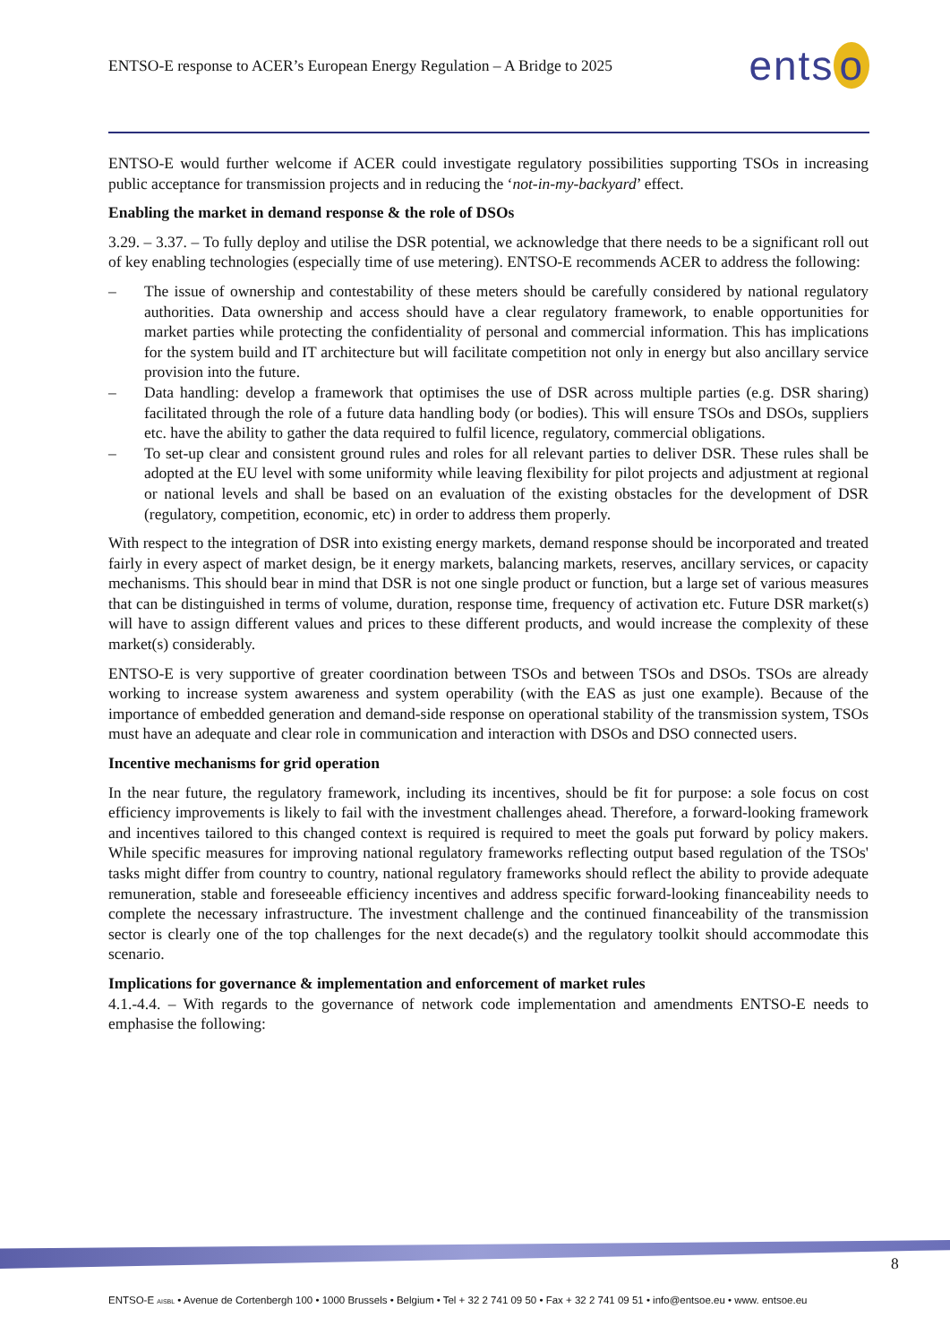ENTSO-E response to ACER’s European Energy Regulation – A Bridge to 2025
ents o
ENTSO-E would further welcome if ACER could investigate regulatory possibilities supporting TSOs in increasing public acceptance for transmission projects and in reducing the ‘not-in-my-backyard’ effect.
Enabling the market in demand response & the role of DSOs
3.29. – 3.37. – To fully deploy and utilise the DSR potential, we acknowledge that there needs to be a significant roll out of key enabling technologies (especially time of use metering). ENTSO-E recommends ACER to address the following:
– The issue of ownership and contestability of these meters should be carefully considered by national regulatory authorities. Data ownership and access should have a clear regulatory framework, to enable opportunities for market parties while protecting the confidentiality of personal and commercial information. This has implications for the system build and IT architecture but will facilitate competition not only in energy but also ancillary service provision into the future.
– Data handling: develop a framework that optimises the use of DSR across multiple parties (e.g. DSR sharing) facilitated through the role of a future data handling body (or bodies). This will ensure TSOs and DSOs, suppliers etc. have the ability to gather the data required to fulfil licence, regulatory, commercial obligations.
– To set-up clear and consistent ground rules and roles for all relevant parties to deliver DSR. These rules shall be adopted at the EU level with some uniformity while leaving flexibility for pilot projects and adjustment at regional or national levels and shall be based on an evaluation of the existing obstacles for the development of DSR (regulatory, competition, economic, etc) in order to address them properly.
With respect to the integration of DSR into existing energy markets, demand response should be incorporated and treated fairly in every aspect of market design, be it energy markets, balancing markets, reserves, ancillary services, or capacity mechanisms. This should bear in mind that DSR is not one single product or function, but a large set of various measures that can be distinguished in terms of volume, duration, response time, frequency of activation etc. Future DSR market(s) will have to assign different values and prices to these different products, and would increase the complexity of these market(s) considerably.
ENTSO-E is very supportive of greater coordination between TSOs and between TSOs and DSOs. TSOs are already working to increase system awareness and system operability (with the EAS as just one example). Because of the importance of embedded generation and demand-side response on operational stability of the transmission system, TSOs must have an adequate and clear role in communication and interaction with DSOs and DSO connected users.
Incentive mechanisms for grid operation
In the near future, the regulatory framework, including its incentives, should be fit for purpose: a sole focus on cost efficiency improvements is likely to fail with the investment challenges ahead. Therefore, a forward-looking framework and incentives tailored to this changed context is required is required to meet the goals put forward by policy makers. While specific measures for improving national regulatory frameworks reflecting output based regulation of the TSOs' tasks might differ from country to country, national regulatory frameworks should reflect the ability to provide adequate remuneration, stable and foreseeable efficiency incentives and address specific forward-looking financeability needs to complete the necessary infrastructure. The investment challenge and the continued financeability of the transmission sector is clearly one of the top challenges for the next decade(s) and the regulatory toolkit should accommodate this scenario.
Implications for governance & implementation and enforcement of market rules
4.1.-4.4. – With regards to the governance of network code implementation and amendments ENTSO-E needs to emphasise the following:
8
ENTSO-E AISBL • Avenue de Cortenbergh 100 • 1000 Brussels • Belgium • Tel + 32 2 741 09 50 • Fax + 32 2 741 09 51 • info@entsoe.eu • www. entsoe.eu